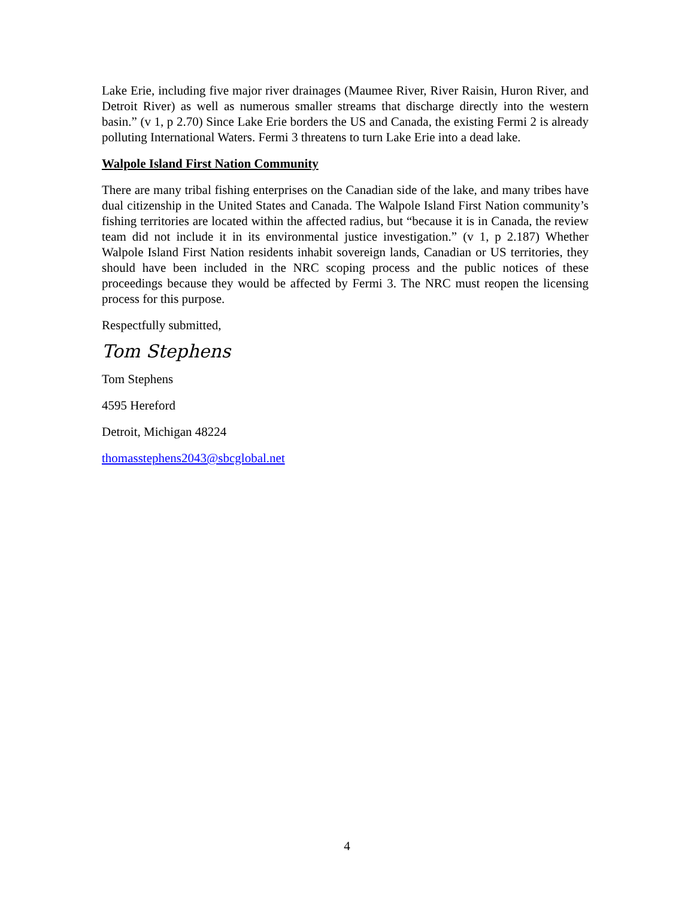Lake Erie, including five major river drainages (Maumee River, River Raisin, Huron River, and Detroit River) as well as numerous smaller streams that discharge directly into the western basin.” (v 1, p 2.70) Since Lake Erie borders the US and Canada, the existing Fermi 2 is already polluting International Waters. Fermi 3 threatens to turn Lake Erie into a dead lake.
Walpole Island First Nation Community
There are many tribal fishing enterprises on the Canadian side of the lake, and many tribes have dual citizenship in the United States and Canada. The Walpole Island First Nation community’s fishing territories are located within the affected radius, but “because it is in Canada, the review team did not include it in its environmental justice investigation.” (v 1, p 2.187) Whether Walpole Island First Nation residents inhabit sovereign lands, Canadian or US territories, they should have been included in the NRC scoping process and the public notices of these proceedings because they would be affected by Fermi 3. The NRC must reopen the licensing process for this purpose.
Respectfully submitted,
Tom Stephens
Tom Stephens
4595 Hereford
Detroit, Michigan 48224
thomasstephens2043@sbcglobal.net
4